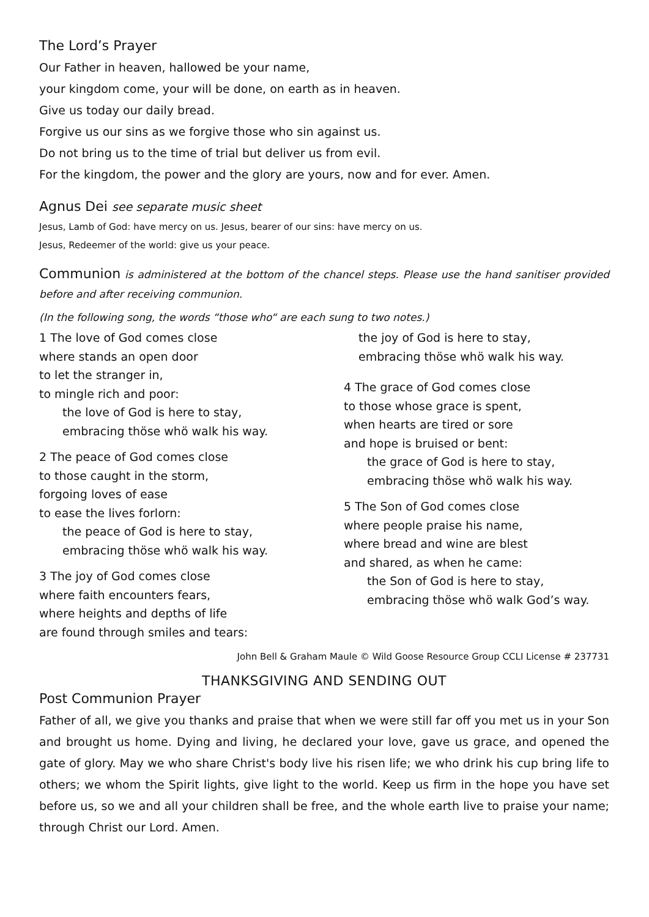The Lord’s Prayer
Our Father in heaven, hallowed be your name,
your kingdom come, your will be done, on earth as in heaven.
Give us today our daily bread.
Forgive us our sins as we forgive those who sin against us.
Do not bring us to the time of trial but deliver us from evil.
For the kingdom, the power and the glory are yours, now and for ever. Amen.
Agnus Dei see separate music sheet
Jesus, Lamb of God: have mercy on us. Jesus, bearer of our sins: have mercy on us.
Jesus, Redeemer of the world: give us your peace.
Communion is administered at the bottom of the chancel steps. Please use the hand sanitiser provided before and after receiving communion.
(In the following song, the words “those who“ are each sung to two notes.)
1 The love of God comes close
where stands an open door
to let the stranger in,
to mingle rich and poor:
the love of God is here to stay,
embracing thöse whö walk his way.
2 The peace of God comes close
to those caught in the storm,
forgoing loves of ease
to ease the lives forlorn:
the peace of God is here to stay,
embracing thöse whö walk his way.
3 The joy of God comes close
where faith encounters fears,
where heights and depths of life
are found through smiles and tears:
the joy of God is here to stay,
embracing thöse whö walk his way.
4 The grace of God comes close
to those whose grace is spent,
when hearts are tired or sore
and hope is bruised or bent:
the grace of God is here to stay,
embracing thöse whö walk his way.
5 The Son of God comes close
where people praise his name,
where bread and wine are blest
and shared, as when he came:
the Son of God is here to stay,
embracing thöse whö walk God’s way.
John Bell & Graham Maule © Wild Goose Resource Group CCLI License # 237731
THANKSGIVING AND SENDING OUT
Post Communion Prayer
Father of all, we give you thanks and praise that when we were still far off you met us in your Son and brought us home. Dying and living, he declared your love, gave us grace, and opened the gate of glory. May we who share Christ's body live his risen life; we who drink his cup bring life to others; we whom the Spirit lights, give light to the world. Keep us firm in the hope you have set before us, so we and all your children shall be free, and the whole earth live to praise your name; through Christ our Lord. Amen.